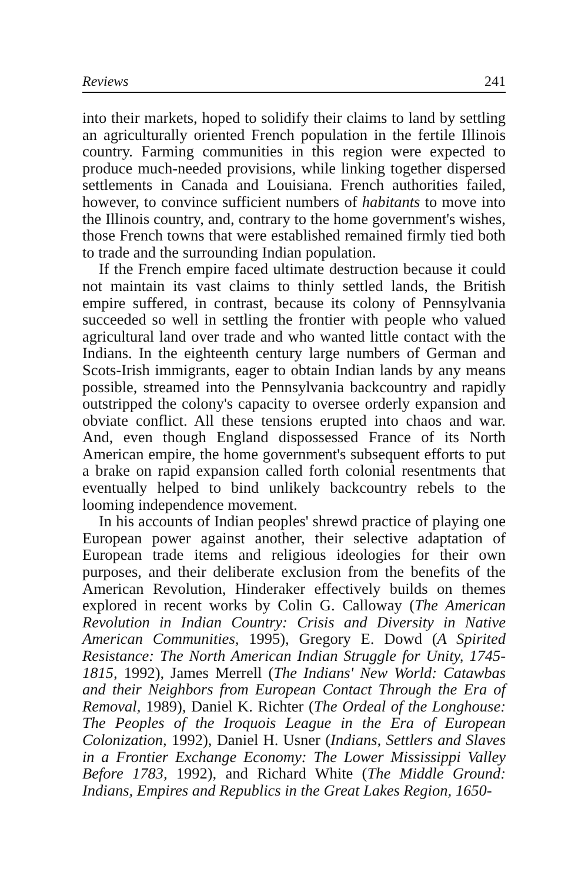Reviews 241
into their markets, hoped to solidify their claims to land by settling an agriculturally oriented French population in the fertile Illinois country. Farming communities in this region were expected to produce much-needed provisions, while linking together dispersed settlements in Canada and Louisiana. French authorities failed, however, to convince sufficient numbers of habitants to move into the Illinois country, and, contrary to the home government's wishes, those French towns that were established remained firmly tied both to trade and the surrounding Indian population.
If the French empire faced ultimate destruction because it could not maintain its vast claims to thinly settled lands, the British empire suffered, in contrast, because its colony of Pennsylvania succeeded so well in settling the frontier with people who valued agricultural land over trade and who wanted little contact with the Indians. In the eighteenth century large numbers of German and Scots-Irish immigrants, eager to obtain Indian lands by any means possible, streamed into the Pennsylvania backcountry and rapidly outstripped the colony's capacity to oversee orderly expansion and obviate conflict. All these tensions erupted into chaos and war. And, even though England dispossessed France of its North American empire, the home government's subsequent efforts to put a brake on rapid expansion called forth colonial resentments that eventually helped to bind unlikely backcountry rebels to the looming independence movement.
In his accounts of Indian peoples' shrewd practice of playing one European power against another, their selective adaptation of European trade items and religious ideologies for their own purposes, and their deliberate exclusion from the benefits of the American Revolution, Hinderaker effectively builds on themes explored in recent works by Colin G. Calloway (The American Revolution in Indian Country: Crisis and Diversity in Native American Communities, 1995), Gregory E. Dowd (A Spirited Resistance: The North American Indian Struggle for Unity, 1745-1815, 1992), James Merrell (The Indians' New World: Catawbas and their Neighbors from European Contact Through the Era of Removal, 1989), Daniel K. Richter (The Ordeal of the Longhouse: The Peoples of the Iroquois League in the Era of European Colonization, 1992), Daniel H. Usner (Indians, Settlers and Slaves in a Frontier Exchange Economy: The Lower Mississippi Valley Before 1783, 1992), and Richard White (The Middle Ground: Indians, Empires and Republics in the Great Lakes Region, 1650-